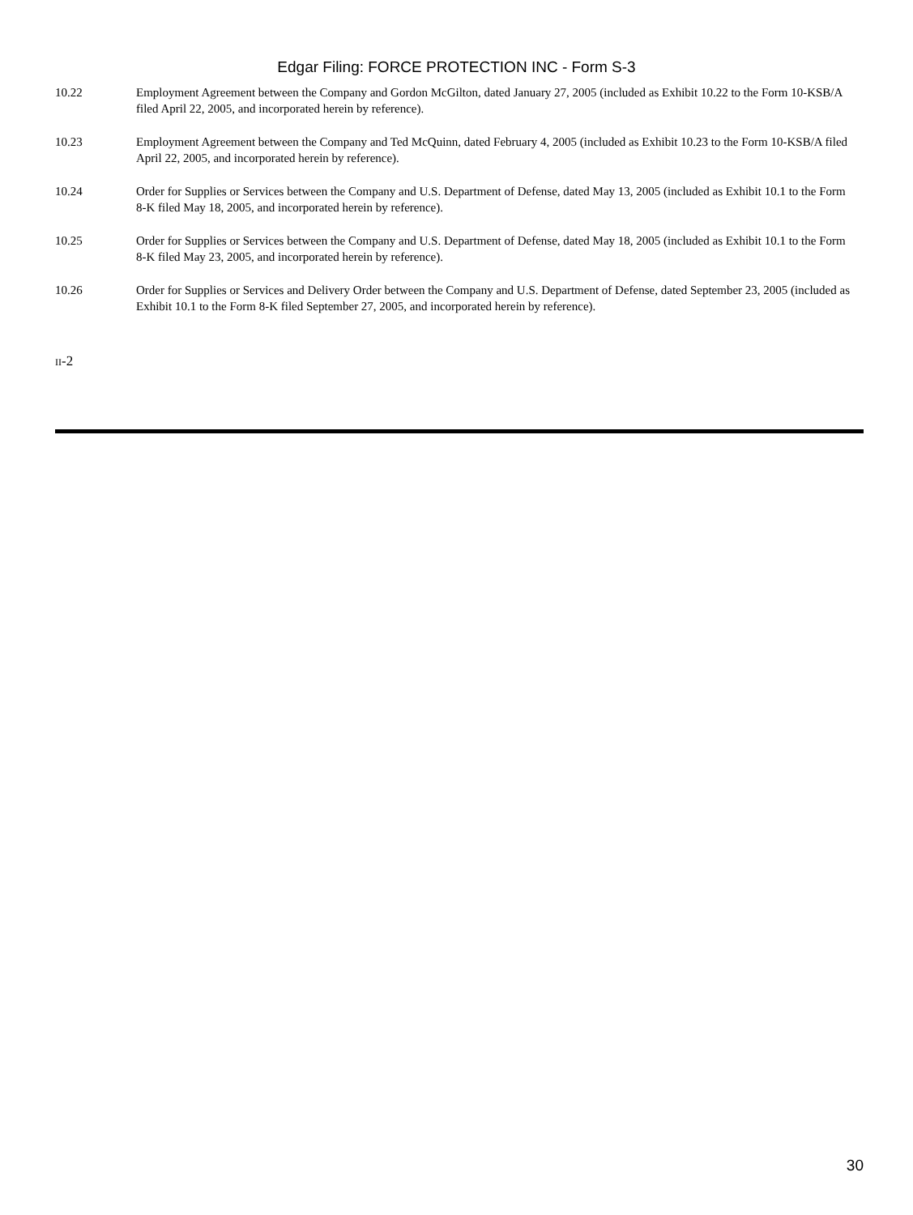Edgar Filing: FORCE PROTECTION INC - Form S-3
| 10.22 | Employment Agreement between the Company and Gordon McGilton, dated January 27, 2005 (included as Exhibit 10.22 to the Form 10-KSB/A filed April 22, 2005, and incorporated herein by reference). |
| 10.23 | Employment Agreement between the Company and Ted McQuinn, dated February 4, 2005 (included as Exhibit 10.23 to the Form 10-KSB/A filed April 22, 2005, and incorporated herein by reference). |
| 10.24 | Order for Supplies or Services between the Company and U.S. Department of Defense, dated May 13, 2005 (included as Exhibit 10.1 to the Form 8-K filed May 18, 2005, and incorporated herein by reference). |
| 10.25 | Order for Supplies or Services between the Company and U.S. Department of Defense, dated May 18, 2005 (included as Exhibit 10.1 to the Form 8-K filed May 23, 2005, and incorporated herein by reference). |
| 10.26 | Order for Supplies or Services and Delivery Order between the Company and U.S. Department of Defense, dated September 23, 2005 (included as Exhibit 10.1 to the Form 8-K filed September 27, 2005, and incorporated herein by reference). |
II-2
30